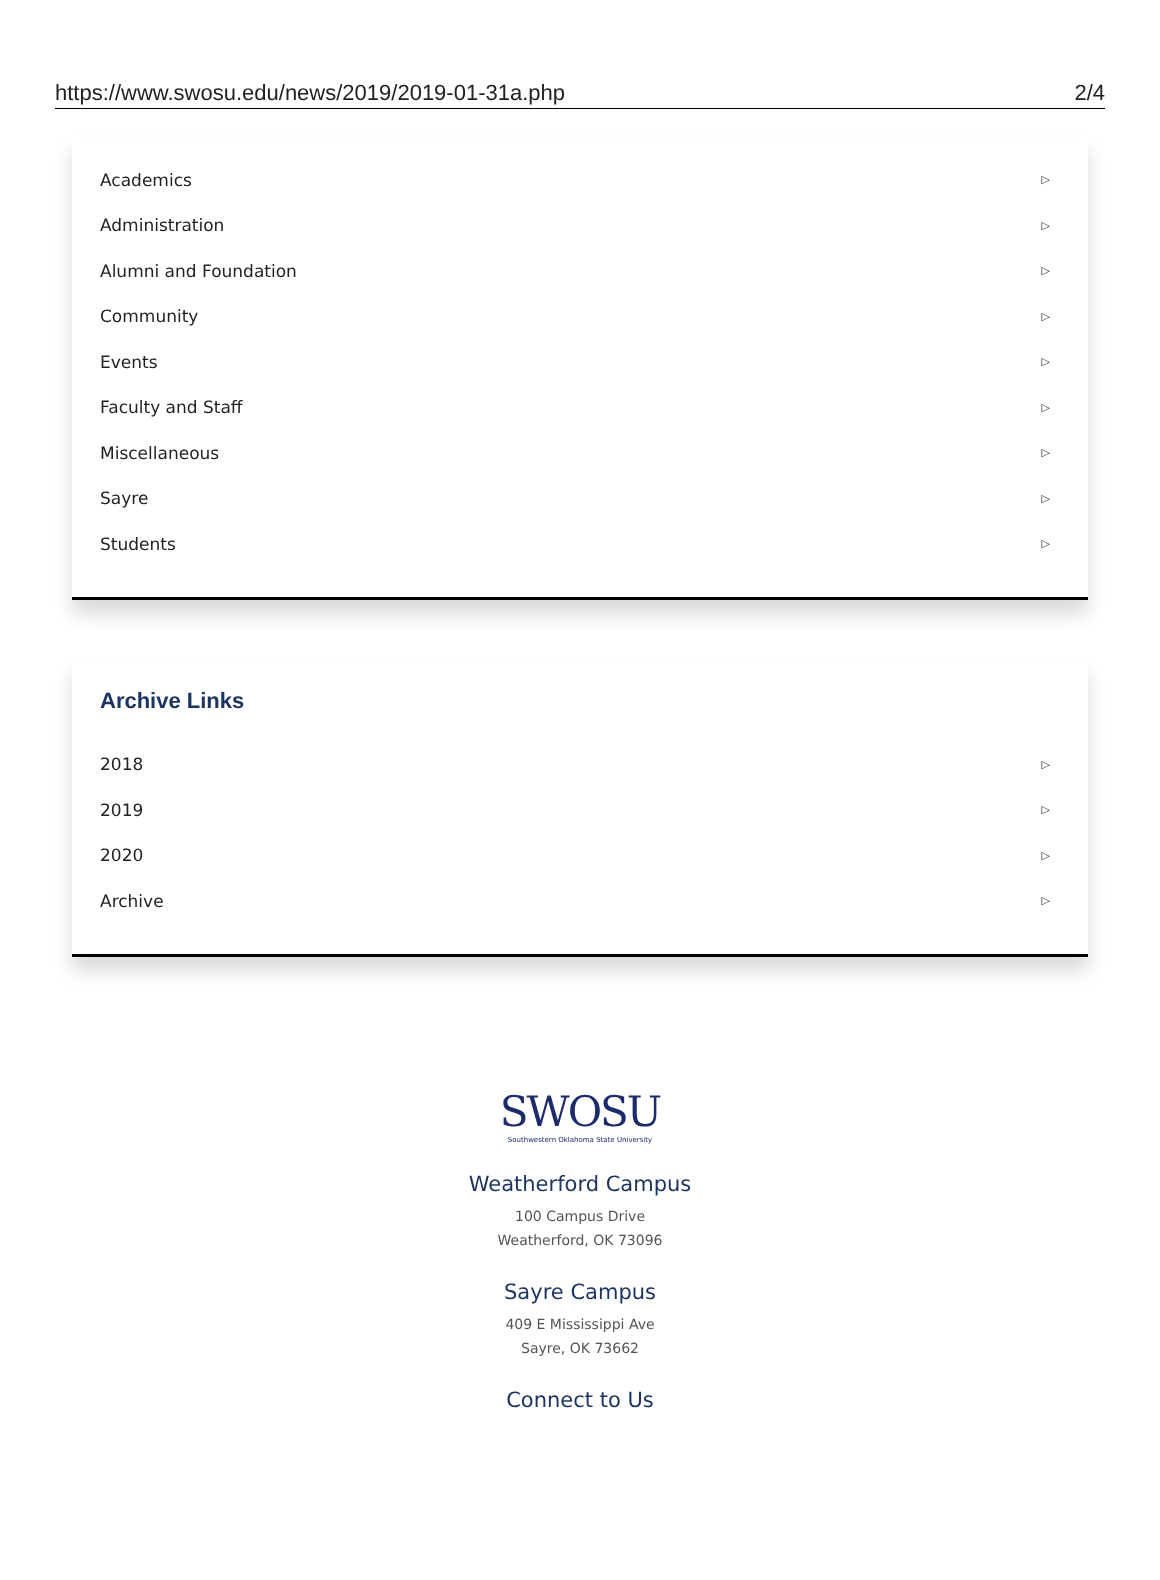https://www.swosu.edu/news/2019/2019-01-31a.php 2/4
Academics ▷
Administration ▷
Alumni and Foundation ▷
Community ▷
Events ▷
Faculty and Staff ▷
Miscellaneous ▷
Sayre ▷
Students ▷
Archive Links
2018 ▷
2019 ▷
2020 ▷
Archive ▷
SWOSU
Southwestern Oklahoma State University
Weatherford Campus
100 Campus Drive
Weatherford, OK 73096
Sayre Campus
409 E Mississippi Ave
Sayre, OK 73662
Connect to Us